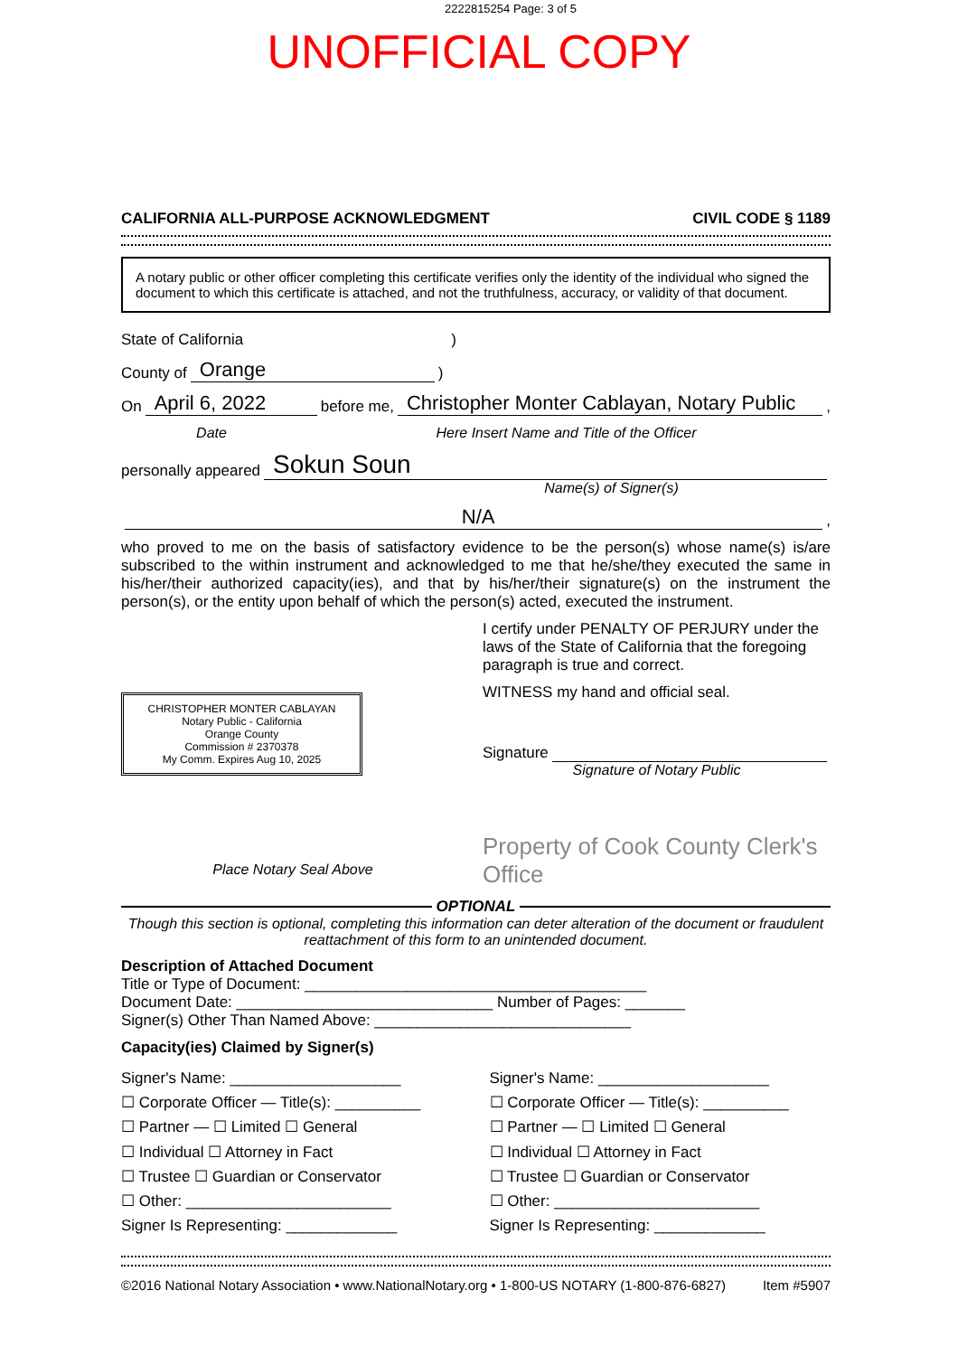2222815254 Page: 3 of 5
UNOFFICIAL COPY
CALIFORNIA ALL-PURPOSE ACKNOWLEDGMENT CIVIL CODE § 1189
A notary public or other officer completing this certificate verifies only the identity of the individual who signed the document to which this certificate is attached, and not the truthfulness, accuracy, or validity of that document.
State of California )
County of Orange )
On April 6, 2022 before me, Christopher Monter Cablayan, Notary Public,
Date Here Insert Name and Title of the Officer
personally appeared Sokun Soun
Name(s) of Signer(s)
N/A,
who proved to me on the basis of satisfactory evidence to be the person(s) whose name(s) is/are subscribed to the within instrument and acknowledged to me that he/she/they executed the same in his/her/their authorized capacity(ies), and that by his/her/their signature(s) on the instrument the person(s), or the entity upon behalf of which the person(s) acted, executed the instrument.
CHRISTOPHER MONTER CABLAYAN
Notary Public - California
Orange County
Commission # 2370378
My Comm. Expires Aug 10, 2025
Place Notary Seal Above
I certify under PENALTY OF PERJURY under the laws of the State of California that the foregoing paragraph is true and correct.
WITNESS my hand and official seal.
Signature
Signature of Notary Public
Property of Cook County Clerk's Office
OPTIONAL
Though this section is optional, completing this information can deter alteration of the document or fraudulent reattachment of this form to an unintended document.
Description of Attached Document
Title or Type of Document: ________________________________________
Document Date: ______________________________ Number of Pages: _______
Signer(s) Other Than Named Above: ______________________________
Capacity(ies) Claimed by Signer(s)
Signer's Name: ____________________
☐ Corporate Officer — Title(s): __________
☐ Partner — ☐ Limited ☐ General
☐ Individual ☐ Attorney in Fact
☐ Trustee ☐ Guardian or Conservator
☐ Other: ________________________
Signer Is Representing: _____________
Signer's Name: ____________________
☐ Corporate Officer — Title(s): __________
☐ Partner — ☐ Limited ☐ General
☐ Individual ☐ Attorney in Fact
☐ Trustee ☐ Guardian or Conservator
☐ Other: ________________________
Signer Is Representing: _____________
©2016 National Notary Association • www.NationalNotary.org • 1-800-US NOTARY (1-800-876-6827) Item #5907